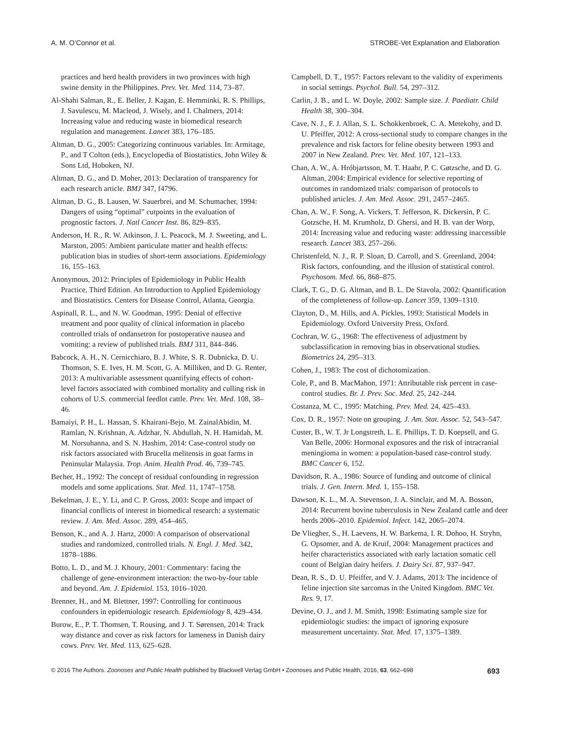A. M. O’Connor et al. STROBE-Vet Explanation and Elaboration
practices and herd health providers in two provinces with high swine density in the Philippines. Prev. Vet. Med. 114, 73–87.
Al-Shahi Salman, R., E. Beller, J. Kagan, E. Hemminki, R. S. Phillips, J. Savulescu, M. Macleod, J. Wisely, and I. Chalmers, 2014: Increasing value and reducing waste in biomedical research regulation and management. Lancet 383, 176–185.
Altman, D. G., 2005: Categorizing continuous variables. In: Armitage, P., and T Colton (eds.), Encyclopedia of Biostatistics, John Wiley & Sons Ltd, Hoboken, NJ.
Altman, D. G., and D. Moher, 2013: Declaration of transparency for each research article. BMJ 347, f4796.
Altman, D. G., B. Lausen, W. Sauerbrei, and M. Schumacher, 1994: Dangers of using “optimal” cutpoints in the evaluation of prognostic factors. J. Natl Cancer Inst. 86, 829–835.
Anderson, H. R., R. W. Atkinson, J. L. Peacock, M. J. Sweeting, and L. Marston, 2005: Ambient particulate matter and health effects: publication bias in studies of short-term associations. Epidemiology 16, 155–163.
Anonymous, 2012: Principles of Epidemiology in Public Health Practice, Third Edition. An Introduction to Applied Epidemiology and Biostatistics. Centers for Disease Control, Atlanta, Georgia.
Aspinall, R. L., and N. W. Goodman, 1995: Denial of effective treatment and poor quality of clinical information in placebo controlled trials of ondansetron for postoperative nausea and vomiting: a review of published trials. BMJ 311, 844–846.
Babcock, A. H., N. Cernicchiaro, B. J. White, S. R. Dubnicka, D. U. Thomson, S. E. Ives, H. M. Scott, G. A. Milliken, and D. G. Renter, 2013: A multivariable assessment quantifying effects of cohort-level factors associated with combined mortality and culling risk in cohorts of U.S. commercial feedlot cattle. Prev. Vet. Med. 108, 38–46.
Bamaiyi, P. H., L. Hassan, S. Khairani-Bejo, M. ZainalAbidin, M. Ramlan, N. Krishnan, A. Adzhar, N. Abdullah, N. H. Hamidah, M. M. Norsuhanna, and S. N. Hashim, 2014: Case-control study on risk factors associated with Brucella melitensis in goat farms in Peninsular Malaysia. Trop. Anim. Health Prod. 46, 739–745.
Becher, H., 1992: The concept of residual confounding in regression models and some applications. Stat. Med. 11, 1747–1758.
Bekelman, J. E., Y. Li, and C. P. Gross, 2003: Scope and impact of financial conflicts of interest in biomedical research: a systematic review. J. Am. Med. Assoc. 289, 454–465.
Benson, K., and A. J. Hartz, 2000: A comparison of observational studies and randomized, controlled trials. N. Engl. J. Med. 342, 1878–1886.
Botto, L. D., and M. J. Khoury, 2001: Commentary: facing the challenge of gene-environment interaction: the two-by-four table and beyond. Am. J. Epidemiol. 153, 1016–1020.
Brenner, H., and M. Blettner, 1997: Controlling for continuous confounders in epidemiologic research. Epidemiology 8, 429–434.
Burow, E., P. T. Thomsen, T. Rousing, and J. T. Sørensen, 2014: Track way distance and cover as risk factors for lameness in Danish dairy cows. Prev. Vet. Med. 113, 625–628.
Campbell, D. T., 1957: Factors relevant to the validity of experiments in social settings. Psychol. Bull. 54, 297–312.
Carlin, J. B., and L. W. Doyle, 2002: Sample size. J. Paediatr. Child Health 38, 300–304.
Cave, N. J., F. J. Allan, S. L. Schokkenbroek, C. A. Metekohy, and D. U. Pfeiffer, 2012: A cross-sectional study to compare changes in the prevalence and risk factors for feline obesity between 1993 and 2007 in New Zealand. Prev. Vet. Med. 107, 121–133.
Chan, A. W., A. Hróbjartsson, M. T. Haahr, P. C. Gøtzsche, and D. G. Altman, 2004: Empirical evidence for selective reporting of outcomes in randomized trials: comparison of protocols to published articles. J. Am. Med. Assoc. 291, 2457–2465.
Chan, A. W., F. Song, A. Vickers, T. Jefferson, K. Dickersin, P. C. Gotzsche, H. M. Krumholz, D. Ghersi, and H. B. van der Worp, 2014: Increasing value and reducing waste: addressing inaccessible research. Lancet 383, 257–266.
Christenfeld, N. J., R. P. Sloan, D. Carroll, and S. Greenland, 2004: Risk factors, confounding, and the illusion of statistical control. Psychosom. Med. 66, 868–875.
Clark, T. G., D. G. Altman, and B. L. De Stavola, 2002: Quantification of the completeness of follow-up. Lancet 359, 1309–1310.
Clayton, D., M. Hills, and A. Pickles, 1993: Statistical Models in Epidemiology. Oxford University Press, Oxford.
Cochran, W. G., 1968: The effectiveness of adjustment by subclassification in removing bias in observational studies. Biometrics 24, 295–313.
Cohen, J., 1983: The cost of dichotomization.
Cole, P., and B. MacMahon, 1971: Attributable risk percent in case-control studies. Br. J. Prev. Soc. Med. 25, 242–244.
Costanza, M. C., 1995: Matching. Prev. Med. 24, 425–433.
Cox, D. R., 1957: Note on grouping. J. Am. Stat. Assoc. 52, 543–547.
Custer, B., W. T. Jr Longstreth, L. E. Phillips, T. D. Koepsell, and G. Van Belle, 2006: Hormonal exposures and the risk of intracranial meningioma in women: a population-based case-control study. BMC Cancer 6, 152.
Davidson, R. A., 1986: Source of funding and outcome of clinical trials. J. Gen. Intern. Med. 1, 155–158.
Dawson, K. L., M. A. Stevenson, J. A. Sinclair, and M. A. Bosson, 2014: Recurrent bovine tuberculosis in New Zealand cattle and deer herds 2006–2010. Epidemiol. Infect. 142, 2065–2074.
De Vliegher, S., H. Laevens, H. W. Barkema, I. R. Dohoo, H. Stryhn, G. Opsomer, and A. de Kruif, 2004: Management practices and heifer characteristics associated with early lactation somatic cell count of Belgian dairy heifers. J. Dairy Sci. 87, 937–947.
Dean, R. S., D. U. Pfeiffer, and V. J. Adams, 2013: The incidence of feline injection site sarcomas in the United Kingdom. BMC Vet. Res. 9, 17.
Devine, O. J., and J. M. Smith, 1998: Estimating sample size for epidemiologic studies: the impact of ignoring exposure measurement uncertainty. Stat. Med. 17, 1375–1389.
© 2016 The Authors. Zoonoses and Public Health published by Blackwell Verlag GmbH • Zoonoses and Public Health, 2016, 63, 662–698 693